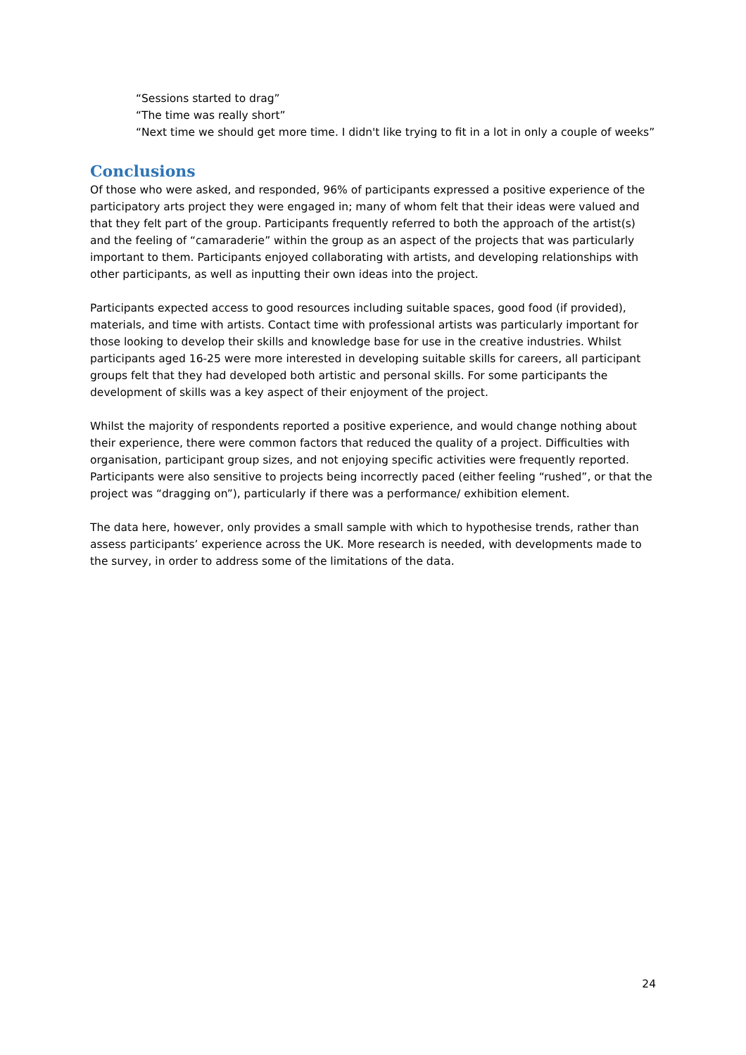“Sessions started to drag”
“The time was really short”
“Next time we should get more time. I didn't like trying to fit in a lot in only a couple of weeks”
Conclusions
Of those who were asked, and responded, 96% of participants expressed a positive experience of the participatory arts project they were engaged in; many of whom felt that their ideas were valued and that they felt part of the group. Participants frequently referred to both the approach of the artist(s) and the feeling of “camaraderie” within the group as an aspect of the projects that was particularly important to them. Participants enjoyed collaborating with artists, and developing relationships with other participants, as well as inputting their own ideas into the project.
Participants expected access to good resources including suitable spaces, good food (if provided), materials, and time with artists. Contact time with professional artists was particularly important for those looking to develop their skills and knowledge base for use in the creative industries. Whilst participants aged 16-25 were more interested in developing suitable skills for careers, all participant groups felt that they had developed both artistic and personal skills. For some participants the development of skills was a key aspect of their enjoyment of the project.
Whilst the majority of respondents reported a positive experience, and would change nothing about their experience, there were common factors that reduced the quality of a project. Difficulties with organisation, participant group sizes, and not enjoying specific activities were frequently reported. Participants were also sensitive to projects being incorrectly paced (either feeling “rushed”, or that the project was “dragging on”), particularly if there was a performance/ exhibition element.
The data here, however, only provides a small sample with which to hypothesise trends, rather than assess participants’ experience across the UK. More research is needed, with developments made to the survey, in order to address some of the limitations of the data.
24